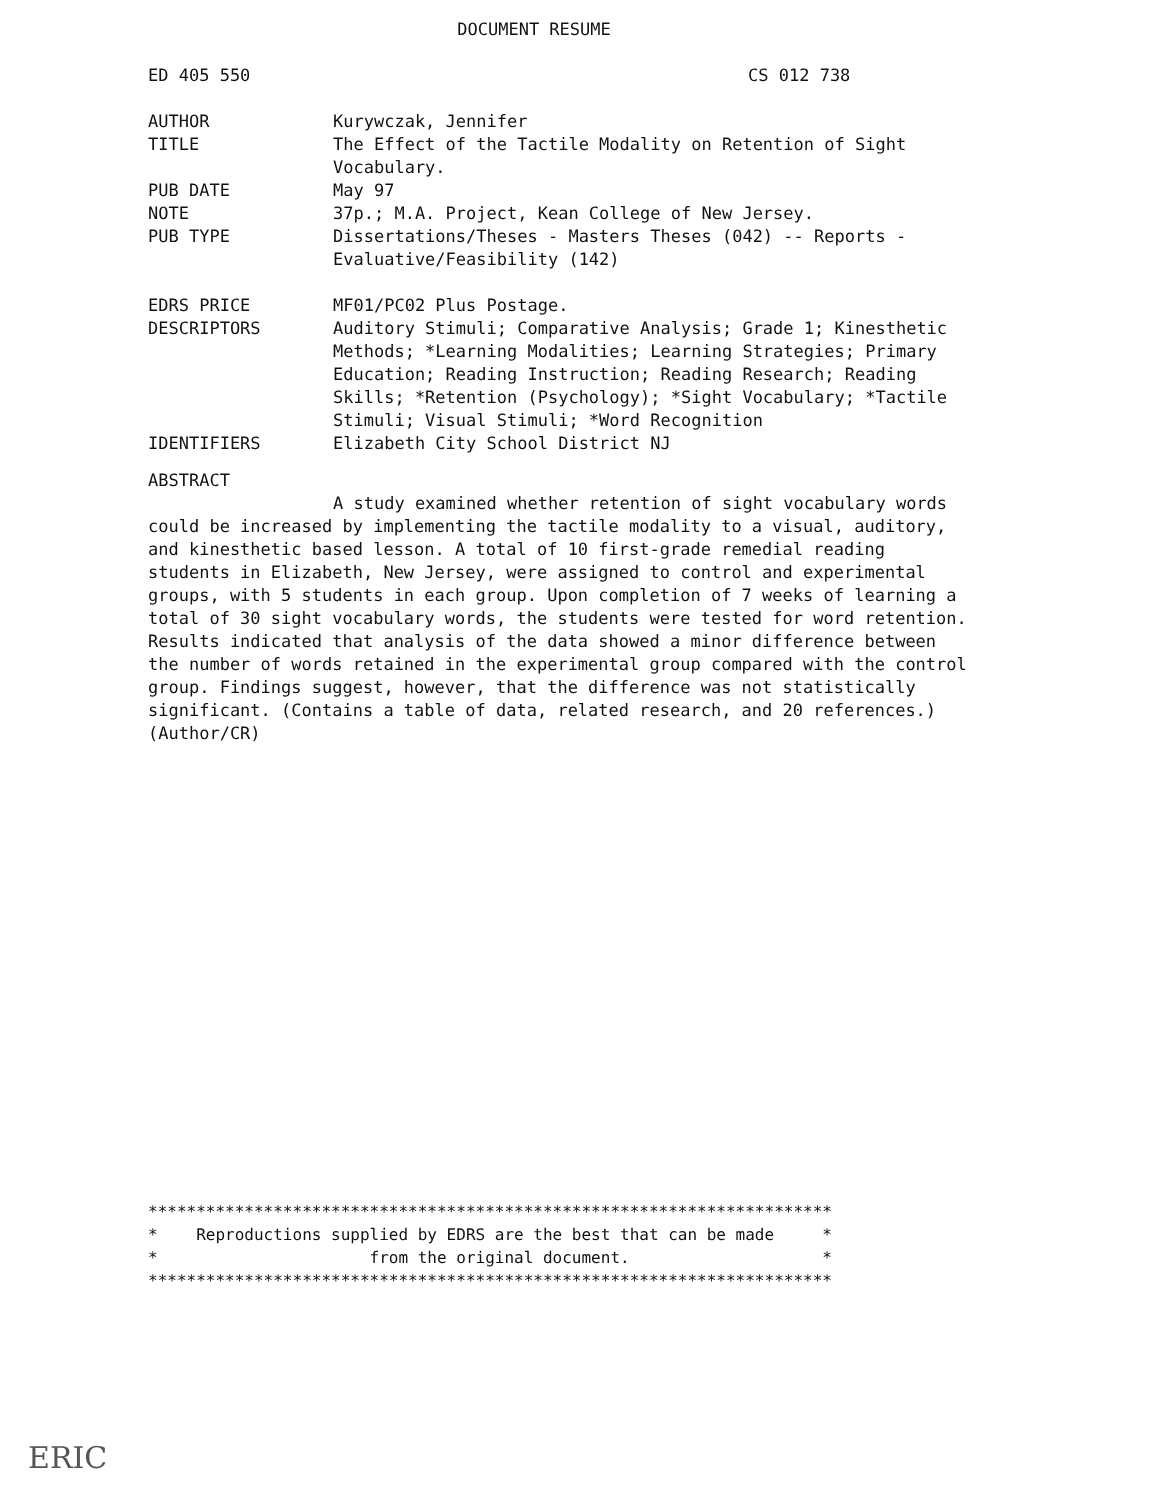DOCUMENT RESUME
ED 405 550 CS 012 738
AUTHOR Kurywczak, Jennifer
TITLE The Effect of the Tactile Modality on Retention of Sight Vocabulary.
PUB DATE May 97
NOTE 37p.; M.A. Project, Kean College of New Jersey.
PUB TYPE Dissertations/Theses - Masters Theses (042) -- Reports - Evaluative/Feasibility (142)
EDRS PRICE MF01/PC02 Plus Postage.
DESCRIPTORS Auditory Stimuli; Comparative Analysis; Grade 1; Kinesthetic Methods; *Learning Modalities; Learning Strategies; Primary Education; Reading Instruction; Reading Research; Reading Skills; *Retention (Psychology); *Sight Vocabulary; *Tactile Stimuli; Visual Stimuli; *Word Recognition
IDENTIFIERS Elizabeth City School District NJ
ABSTRACT
A study examined whether retention of sight vocabulary words could be increased by implementing the tactile modality to a visual, auditory, and kinesthetic based lesson. A total of 10 first-grade remedial reading students in Elizabeth, New Jersey, were assigned to control and experimental groups, with 5 students in each group. Upon completion of 7 weeks of learning a total of 30 sight vocabulary words, the students were tested for word retention. Results indicated that analysis of the data showed a minor difference between the number of words retained in the experimental group compared with the control group. Findings suggest, however, that the difference was not statistically significant. (Contains a table of data, related research, and 20 references.) (Author/CR)
*********************************************************************** * Reproductions supplied by EDRS are the best that can be made * * from the original document. * ***********************************************************************
ERIC